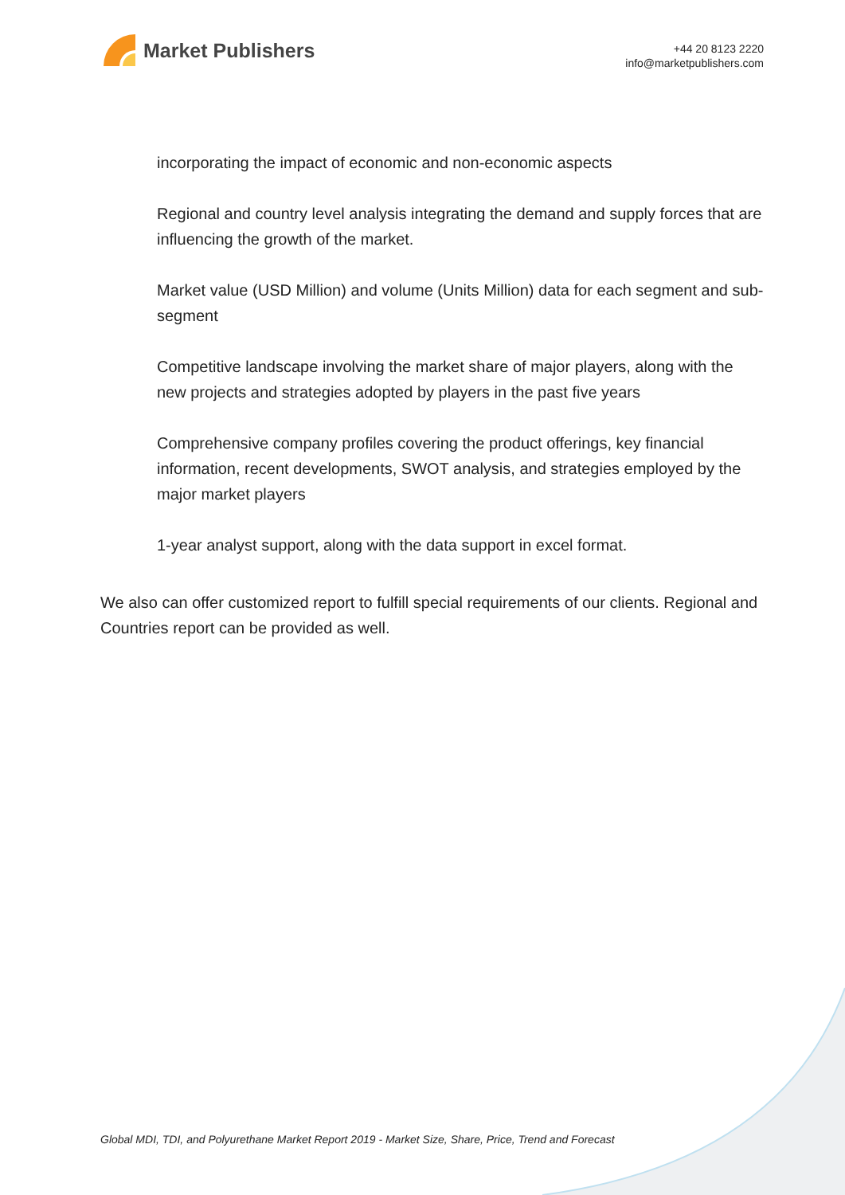Market Publishers
+44 20 8123 2220
info@marketpublishers.com
incorporating the impact of economic and non-economic aspects
Regional and country level analysis integrating the demand and supply forces that are influencing the growth of the market.
Market value (USD Million) and volume (Units Million) data for each segment and sub-segment
Competitive landscape involving the market share of major players, along with the new projects and strategies adopted by players in the past five years
Comprehensive company profiles covering the product offerings, key financial information, recent developments, SWOT analysis, and strategies employed by the major market players
1-year analyst support, along with the data support in excel format.
We also can offer customized report to fulfill special requirements of our clients. Regional and Countries report can be provided as well.
Global MDI, TDI, and Polyurethane Market Report 2019 - Market Size, Share, Price, Trend and Forecast